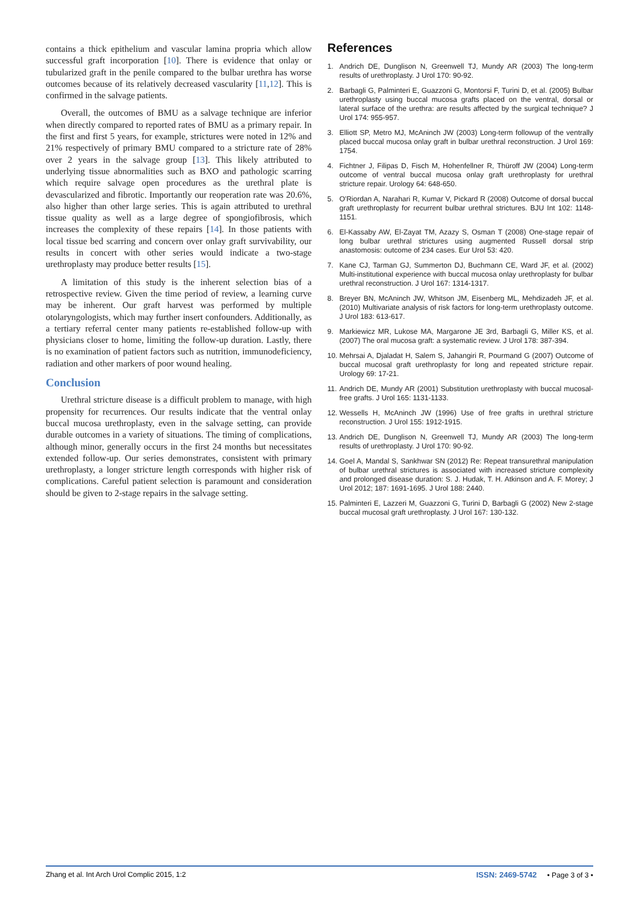contains a thick epithelium and vascular lamina propria which allow successful graft incorporation [10]. There is evidence that onlay or tubularized graft in the penile compared to the bulbar urethra has worse outcomes because of its relatively decreased vascularity [11,12]. This is confirmed in the salvage patients.
Overall, the outcomes of BMU as a salvage technique are inferior when directly compared to reported rates of BMU as a primary repair. In the first and first 5 years, for example, strictures were noted in 12% and 21% respectively of primary BMU compared to a stricture rate of 28% over 2 years in the salvage group [13]. This likely attributed to underlying tissue abnormalities such as BXO and pathologic scarring which require salvage open procedures as the urethral plate is devascularized and fibrotic. Importantly our reoperation rate was 20.6%, also higher than other large series. This is again attributed to urethral tissue quality as well as a large degree of spongiofibrosis, which increases the complexity of these repairs [14]. In those patients with local tissue bed scarring and concern over onlay graft survivability, our results in concert with other series would indicate a two-stage urethroplasty may produce better results [15].
A limitation of this study is the inherent selection bias of a retrospective review. Given the time period of review, a learning curve may be inherent. Our graft harvest was performed by multiple otolaryngologists, which may further insert confounders. Additionally, as a tertiary referral center many patients re-established follow-up with physicians closer to home, limiting the follow-up duration. Lastly, there is no examination of patient factors such as nutrition, immunodeficiency, radiation and other markers of poor wound healing.
Conclusion
Urethral stricture disease is a difficult problem to manage, with high propensity for recurrences. Our results indicate that the ventral onlay buccal mucosa urethroplasty, even in the salvage setting, can provide durable outcomes in a variety of situations. The timing of complications, although minor, generally occurs in the first 24 months but necessitates extended follow-up. Our series demonstrates, consistent with primary urethroplasty, a longer stricture length corresponds with higher risk of complications. Careful patient selection is paramount and consideration should be given to 2-stage repairs in the salvage setting.
References
1. Andrich DE, Dunglison N, Greenwell TJ, Mundy AR (2003) The long-term results of urethroplasty. J Urol 170: 90-92.
2. Barbagli G, Palminteri E, Guazzoni G, Montorsi F, Turini D, et al. (2005) Bulbar urethroplasty using buccal mucosa grafts placed on the ventral, dorsal or lateral surface of the urethra: are results affected by the surgical technique? J Urol 174: 955-957.
3. Elliott SP, Metro MJ, McAninch JW (2003) Long-term followup of the ventrally placed buccal mucosa onlay graft in bulbar urethral reconstruction. J Urol 169: 1754.
4. Fichtner J, Filipas D, Fisch M, Hohenfellner R, Thüroff JW (2004) Long-term outcome of ventral buccal mucosa onlay graft urethroplasty for urethral stricture repair. Urology 64: 648-650.
5. O'Riordan A, Narahari R, Kumar V, Pickard R (2008) Outcome of dorsal buccal graft urethroplasty for recurrent bulbar urethral strictures. BJU Int 102: 1148-1151.
6. El-Kassaby AW, El-Zayat TM, Azazy S, Osman T (2008) One-stage repair of long bulbar urethral strictures using augmented Russell dorsal strip anastomosis: outcome of 234 cases. Eur Urol 53: 420.
7. Kane CJ, Tarman GJ, Summerton DJ, Buchmann CE, Ward JF, et al. (2002) Multi-institutional experience with buccal mucosa onlay urethroplasty for bulbar urethral reconstruction. J Urol 167: 1314-1317.
8. Breyer BN, McAninch JW, Whitson JM, Eisenberg ML, Mehdizadeh JF, et al. (2010) Multivariate analysis of risk factors for long-term urethroplasty outcome. J Urol 183: 613-617.
9. Markiewicz MR, Lukose MA, Margarone JE 3rd, Barbagli G, Miller KS, et al. (2007) The oral mucosa graft: a systematic review. J Urol 178: 387-394.
10. Mehrsai A, Djaladat H, Salem S, Jahangiri R, Pourmand G (2007) Outcome of buccal mucosal graft urethroplasty for long and repeated stricture repair. Urology 69: 17-21.
11. Andrich DE, Mundy AR (2001) Substitution urethroplasty with buccal mucosal-free grafts. J Urol 165: 1131-1133.
12. Wessells H, McAninch JW (1996) Use of free grafts in urethral stricture reconstruction. J Urol 155: 1912-1915.
13. Andrich DE, Dunglison N, Greenwell TJ, Mundy AR (2003) The long-term results of urethroplasty. J Urol 170: 90-92.
14. Goel A, Mandal S, Sankhwar SN (2012) Re: Repeat transurethral manipulation of bulbar urethral strictures is associated with increased stricture complexity and prolonged disease duration: S. J. Hudak, T. H. Atkinson and A. F. Morey; J Urol 2012; 187: 1691-1695. J Urol 188: 2440.
15. Palminteri E, Lazzeri M, Guazzoni G, Turini D, Barbagli G (2002) New 2-stage buccal mucosal graft urethroplasty. J Urol 167: 130-132.
Zhang et al. Int Arch Urol Complic 2015, 1:2 ISSN: 2469-5742 • Page 3 of 3 •